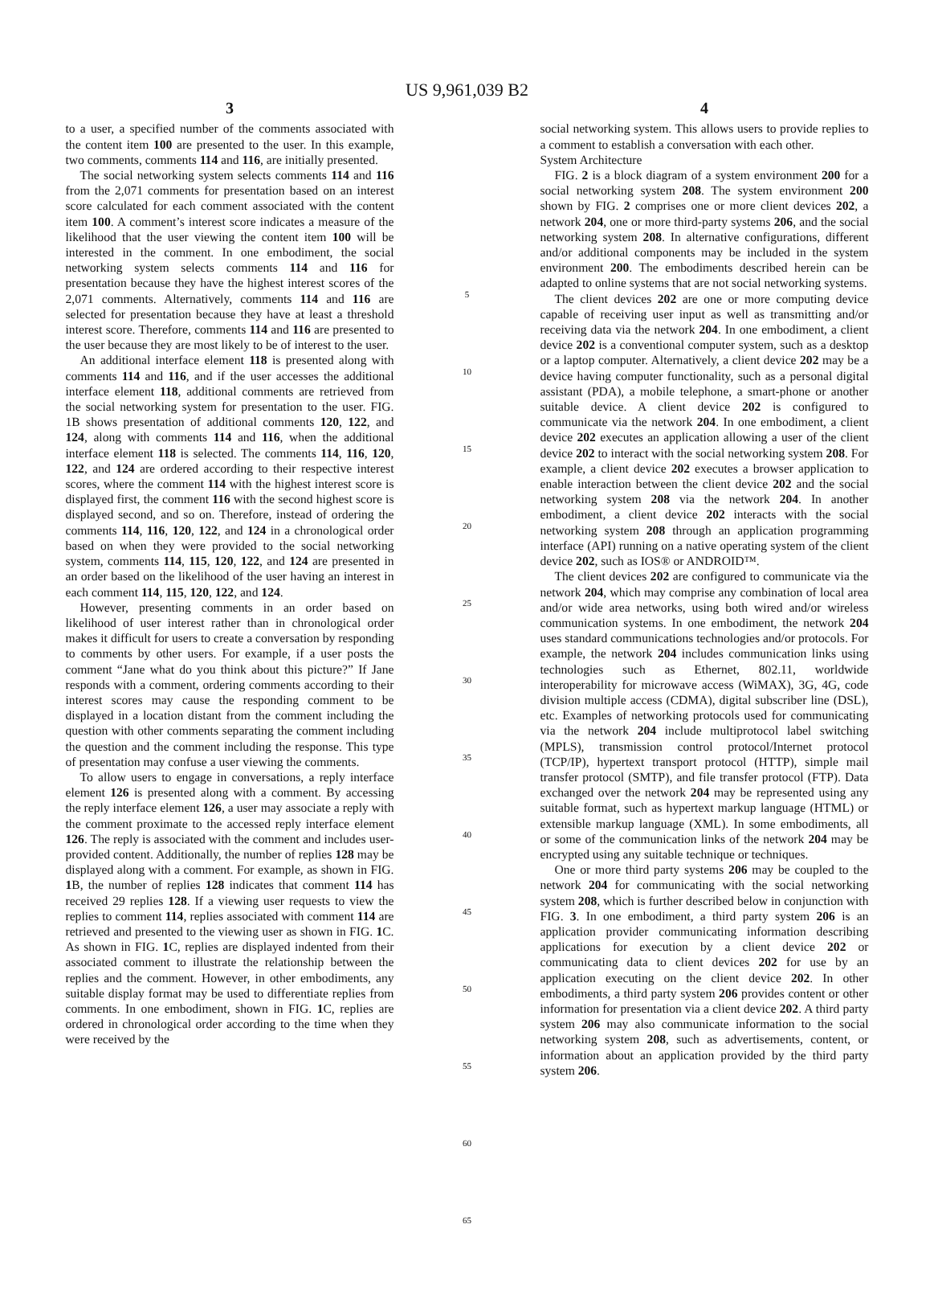US 9,961,039 B2
3
to a user, a specified number of the comments associated with the content item 100 are presented to the user. In this example, two comments, comments 114 and 116, are initially presented.
The social networking system selects comments 114 and 116 from the 2,071 comments for presentation based on an interest score calculated for each comment associated with the content item 100. A comment’s interest score indicates a measure of the likelihood that the user viewing the content item 100 will be interested in the comment. In one embodiment, the social networking system selects comments 114 and 116 for presentation because they have the highest interest scores of the 2,071 comments. Alternatively, comments 114 and 116 are selected for presentation because they have at least a threshold interest score. Therefore, comments 114 and 116 are presented to the user because they are most likely to be of interest to the user.
An additional interface element 118 is presented along with comments 114 and 116, and if the user accesses the additional interface element 118, additional comments are retrieved from the social networking system for presentation to the user. FIG. 1B shows presentation of additional comments 120, 122, and 124, along with comments 114 and 116, when the additional interface element 118 is selected. The comments 114, 116, 120, 122, and 124 are ordered according to their respective interest scores, where the comment 114 with the highest interest score is displayed first, the comment 116 with the second highest score is displayed second, and so on. Therefore, instead of ordering the comments 114, 116, 120, 122, and 124 in a chronological order based on when they were provided to the social networking system, comments 114, 115, 120, 122, and 124 are presented in an order based on the likelihood of the user having an interest in each comment 114, 115, 120, 122, and 124.
However, presenting comments in an order based on likelihood of user interest rather than in chronological order makes it difficult for users to create a conversation by responding to comments by other users. For example, if a user posts the comment “Jane what do you think about this picture?” If Jane responds with a comment, ordering comments according to their interest scores may cause the responding comment to be displayed in a location distant from the comment including the question with other comments separating the comment including the question and the comment including the response. This type of presentation may confuse a user viewing the comments.
To allow users to engage in conversations, a reply interface element 126 is presented along with a comment. By accessing the reply interface element 126, a user may associate a reply with the comment proximate to the accessed reply interface element 126. The reply is associated with the comment and includes user-provided content. Additionally, the number of replies 128 may be displayed along with a comment. For example, as shown in FIG. 1 B, the number of replies 128 indicates that comment 114 has received 29 replies 128. If a viewing user requests to view the replies to comment 114, replies associated with comment 114 are retrieved and presented to the viewing user as shown in FIG. 1 C. As shown in FIG. 1 C, replies are displayed indented from their associated comment to illustrate the relationship between the replies and the comment. However, in other embodiments, any suitable display format may be used to differentiate replies from comments. In one embodiment, shown in FIG. 1 C, replies are ordered in chronological order according to the time when they were received by the
5
10
15
20
25
30
35
40
45
50
55
60
65
4
social networking system. This allows users to provide replies to a comment to establish a conversation with each other.
System Architecture
FIG. 2 is a block diagram of a system environment 200 for a social networking system 208. The system environment 200 shown by FIG. 2 comprises one or more client devices 202, a network 204, one or more third-party systems 206, and the social networking system 208. In alternative configurations, different and/or additional components may be included in the system environment 200. The embodiments described herein can be adapted to online systems that are not social networking systems.
The client devices 202 are one or more computing device capable of receiving user input as well as transmitting and/or receiving data via the network 204. In one embodiment, a client device 202 is a conventional computer system, such as a desktop or a laptop computer. Alternatively, a client device 202 may be a device having computer functionality, such as a personal digital assistant (PDA), a mobile telephone, a smart-phone or another suitable device. A client device 202 is configured to communicate via the network 204. In one embodiment, a client device 202 executes an application allowing a user of the client device 202 to interact with the social networking system 208. For example, a client device 202 executes a browser application to enable interaction between the client device 202 and the social networking system 208 via the network 204. In another embodiment, a client device 202 interacts with the social networking system 208 through an application programming interface (API) running on a native operating system of the client device 202, such as IOS® or ANDROID™.
The client devices 202 are configured to communicate via the network 204, which may comprise any combination of local area and/or wide area networks, using both wired and/or wireless communication systems. In one embodiment, the network 204 uses standard communications technologies and/or protocols. For example, the network 204 includes communication links using technologies such as Ethernet, 802.11, worldwide interoperability for microwave access (WiMAX), 3G, 4G, code division multiple access (CDMA), digital subscriber line (DSL), etc. Examples of networking protocols used for communicating via the network 204 include multiprotocol label switching (MPLS), transmission control protocol/Internet protocol (TCP/IP), hypertext transport protocol (HTTP), simple mail transfer protocol (SMTP), and file transfer protocol (FTP). Data exchanged over the network 204 may be represented using any suitable format, such as hypertext markup language (HTML) or extensible markup language (XML). In some embodiments, all or some of the communication links of the network 204 may be encrypted using any suitable technique or techniques.
One or more third party systems 206 may be coupled to the network 204 for communicating with the social networking system 208, which is further described below in conjunction with FIG. 3. In one embodiment, a third party system 206 is an application provider communicating information describing applications for execution by a client device 202 or communicating data to client devices 202 for use by an application executing on the client device 202. In other embodiments, a third party system 206 provides content or other information for presentation via a client device 202. A third party system 206 may also communicate information to the social networking system 208, such as advertisements, content, or information about an application provided by the third party system 206.